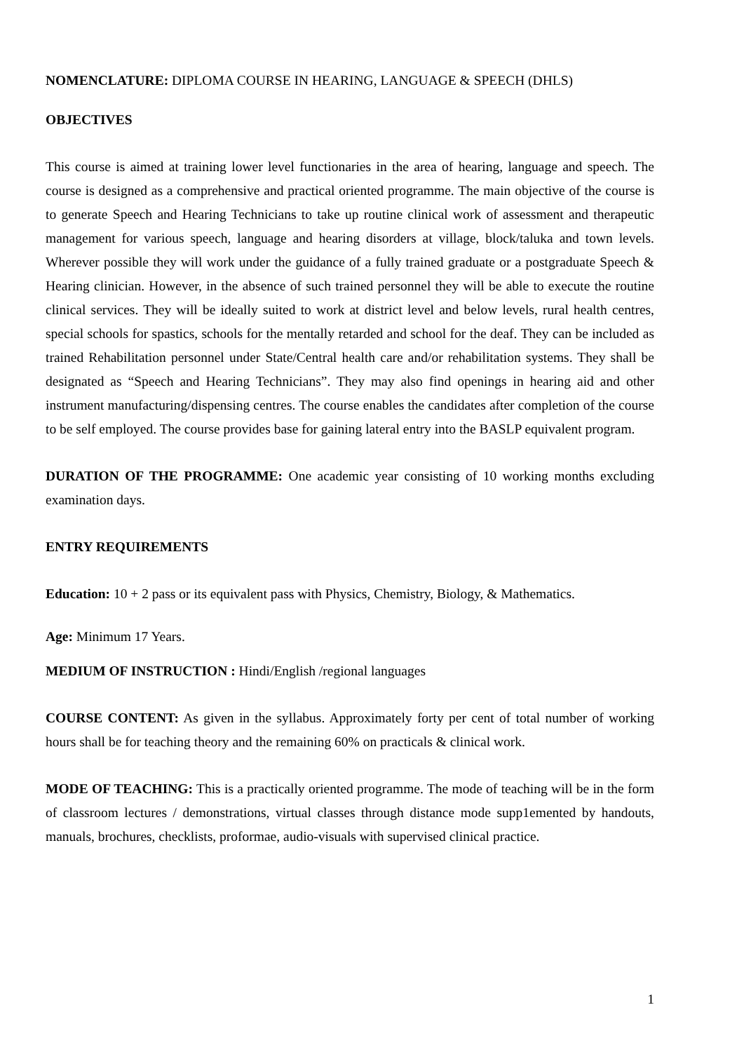NOMENCLATURE: DIPLOMA COURSE IN HEARING, LANGUAGE & SPEECH (DHLS)
OBJECTIVES
This course is aimed at training lower level functionaries in the area of hearing, language and speech. The course is designed as a comprehensive and practical oriented programme. The main objective of the course is to generate Speech and Hearing Technicians to take up routine clinical work of assessment and therapeutic management for various speech, language and hearing disorders at village, block/taluka and town levels. Wherever possible they will work under the guidance of a fully trained graduate or a postgraduate Speech & Hearing clinician. However, in the absence of such trained personnel they will be able to execute the routine clinical services. They will be ideally suited to work at district level and below levels, rural health centres, special schools for spastics, schools for the mentally retarded and school for the deaf. They can be included as trained Rehabilitation personnel under State/Central health care and/or rehabilitation systems. They shall be designated as “Speech and Hearing Technicians”. They may also find openings in hearing aid and other instrument manufacturing/dispensing centres. The course enables the candidates after completion of the course to be self employed. The course provides base for gaining lateral entry into the BASLP equivalent program.
DURATION OF THE PROGRAMME: One academic year consisting of 10 working months excluding examination days.
ENTRY REQUIREMENTS
Education: 10 + 2 pass or its equivalent pass with Physics, Chemistry, Biology, & Mathematics.
Age: Minimum 17 Years.
MEDIUM OF INSTRUCTION : Hindi/English /regional languages
COURSE CONTENT: As given in the syllabus. Approximately forty per cent of total number of working hours shall be for teaching theory and the remaining 60% on practicals & clinical work.
MODE OF TEACHING: This is a practically oriented programme. The mode of teaching will be in the form of classroom lectures / demonstrations, virtual classes through distance mode supp1emented by handouts, manuals, brochures, checklists, proformae, audio-visuals with supervised clinical practice.
1